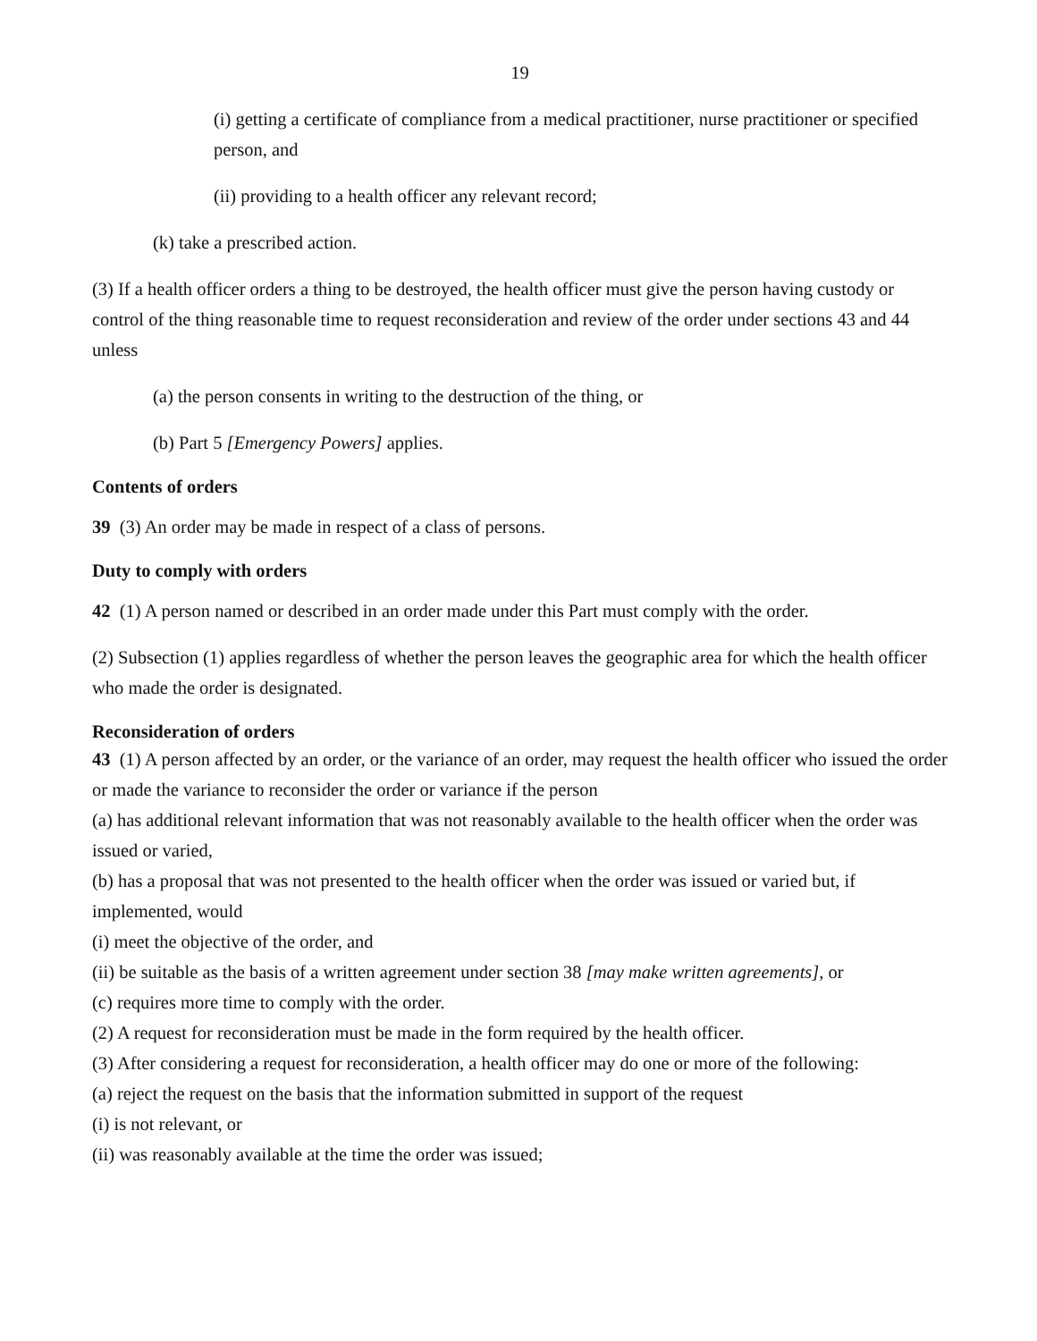19
(i) getting a certificate of compliance from a medical practitioner, nurse practitioner or specified person, and
(ii) providing to a health officer any relevant record;
(k) take a prescribed action.
(3) If a health officer orders a thing to be destroyed, the health officer must give the person having custody or control of the thing reasonable time to request reconsideration and review of the order under sections 43 and 44 unless
(a) the person consents in writing to the destruction of the thing, or
(b) Part 5 [Emergency Powers] applies.
Contents of orders
39 (3) An order may be made in respect of a class of persons.
Duty to comply with orders
42 (1) A person named or described in an order made under this Part must comply with the order.
(2) Subsection (1) applies regardless of whether the person leaves the geographic area for which the health officer who made the order is designated.
Reconsideration of orders
43 (1) A person affected by an order, or the variance of an order, may request the health officer who issued the order or made the variance to reconsider the order or variance if the person
(a) has additional relevant information that was not reasonably available to the health officer when the order was issued or varied,
(b) has a proposal that was not presented to the health officer when the order was issued or varied but, if implemented, would
(i) meet the objective of the order, and
(ii) be suitable as the basis of a written agreement under section 38 [may make written agreements], or
(c) requires more time to comply with the order.
(2) A request for reconsideration must be made in the form required by the health officer.
(3) After considering a request for reconsideration, a health officer may do one or more of the following:
(a) reject the request on the basis that the information submitted in support of the request
(i) is not relevant, or
(ii) was reasonably available at the time the order was issued;